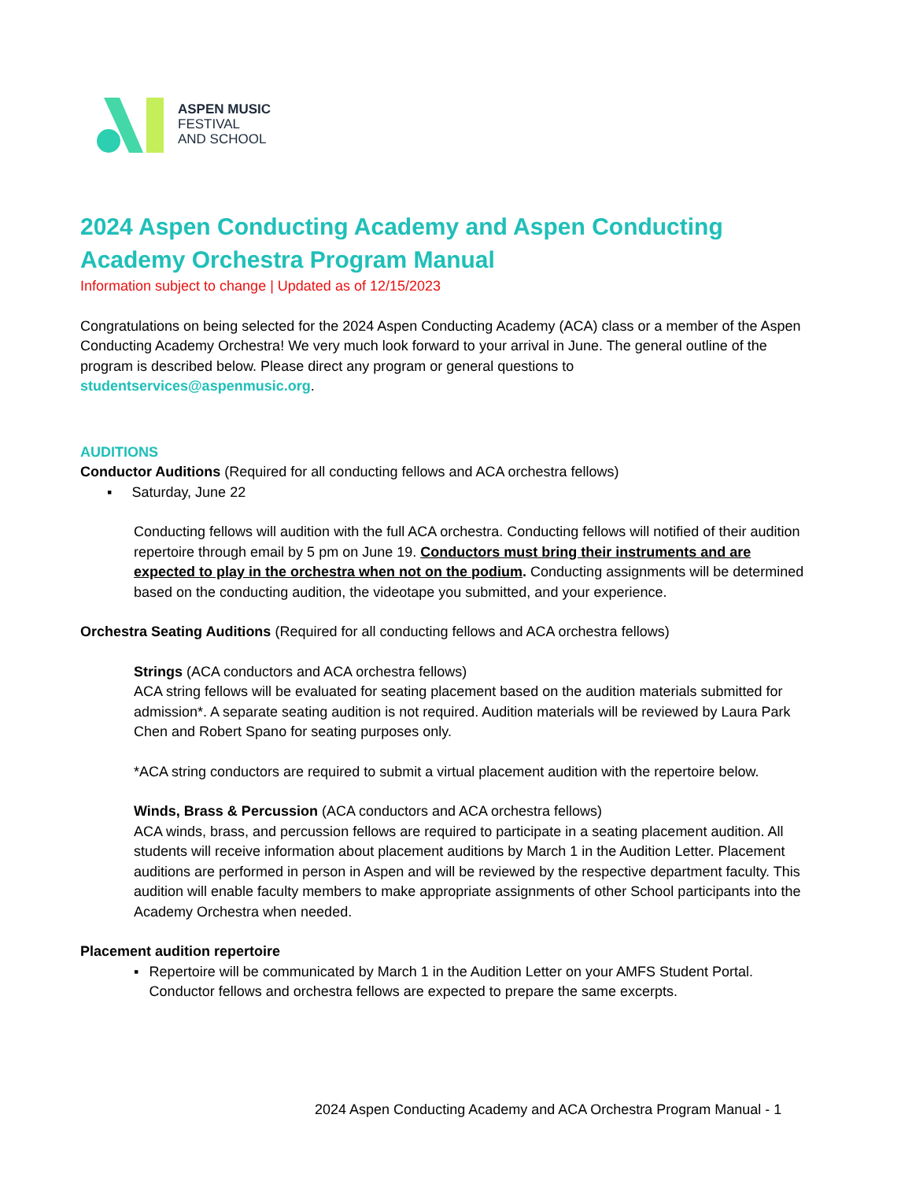ASPEN MUSIC
FESTIVAL
AND SCHOOL
2024 Aspen Conducting Academy and Aspen Conducting Academy Orchestra Program Manual
Information subject to change | Updated as of 12/15/2023
Congratulations on being selected for the 2024 Aspen Conducting Academy (ACA) class or a member of the Aspen Conducting Academy Orchestra! We very much look forward to your arrival in June. The general outline of the program is described below. Please direct any program or general questions to studentservices@aspenmusic.org.
AUDITIONS
Conductor Auditions (Required for all conducting fellows and ACA orchestra fellows)
▪ Saturday, June 22
Conducting fellows will audition with the full ACA orchestra. Conducting fellows will notified of their audition repertoire through email by 5 pm on June 19. Conductors must bring their instruments and are expected to play in the orchestra when not on the podium. Conducting assignments will be determined based on the conducting audition, the videotape you submitted, and your experience.
Orchestra Seating Auditions (Required for all conducting fellows and ACA orchestra fellows)
Strings (ACA conductors and ACA orchestra fellows)
ACA string fellows will be evaluated for seating placement based on the audition materials submitted for admission*. A separate seating audition is not required. Audition materials will be reviewed by Laura Park Chen and Robert Spano for seating purposes only.
*ACA string conductors are required to submit a virtual placement audition with the repertoire below.
Winds, Brass & Percussion (ACA conductors and ACA orchestra fellows)
ACA winds, brass, and percussion fellows are required to participate in a seating placement audition. All students will receive information about placement auditions by March 1 in the Audition Letter. Placement auditions are performed in person in Aspen and will be reviewed by the respective department faculty. This audition will enable faculty members to make appropriate assignments of other School participants into the Academy Orchestra when needed.
Placement audition repertoire
▪ Repertoire will be communicated by March 1 in the Audition Letter on your AMFS Student Portal. Conductor fellows and orchestra fellows are expected to prepare the same excerpts.
2024 Aspen Conducting Academy and ACA Orchestra Program Manual - 1